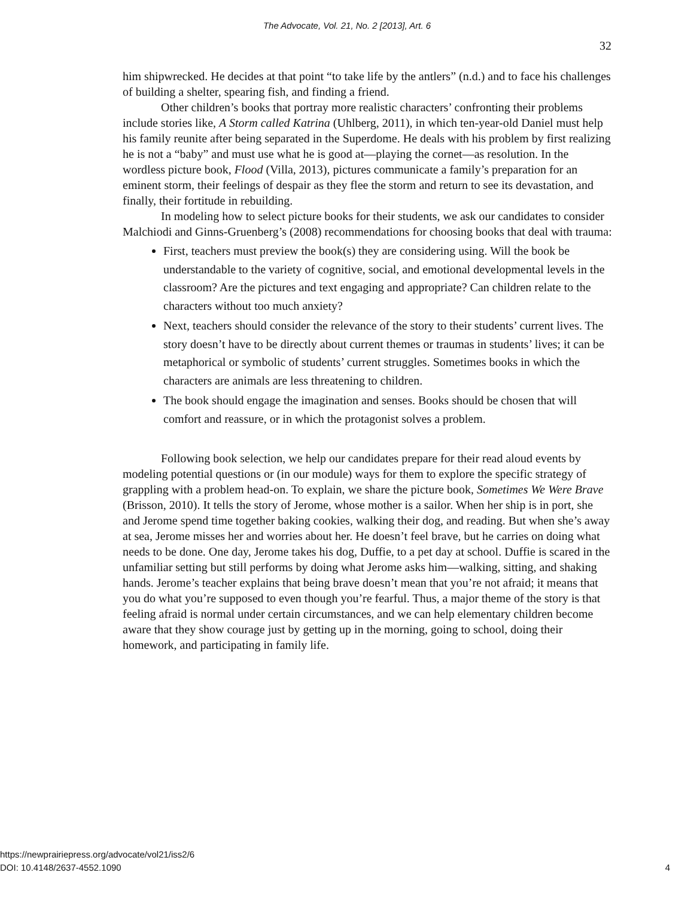The Advocate, Vol. 21, No. 2 [2013], Art. 6
32
him shipwrecked. He decides at that point “to take life by the antlers” (n.d.) and to face his challenges of building a shelter, spearing fish, and finding a friend.
Other children’s books that portray more realistic characters’ confronting their problems include stories like, A Storm called Katrina (Uhlberg, 2011), in which ten-year-old Daniel must help his family reunite after being separated in the Superdome. He deals with his problem by first realizing he is not a “baby” and must use what he is good at—playing the cornet—as resolution. In the wordless picture book, Flood (Villa, 2013), pictures communicate a family’s preparation for an eminent storm, their feelings of despair as they flee the storm and return to see its devastation, and finally, their fortitude in rebuilding.
In modeling how to select picture books for their students, we ask our candidates to consider Malchiodi and Ginns-Gruenberg’s (2008) recommendations for choosing books that deal with trauma:
First, teachers must preview the book(s) they are considering using. Will the book be understandable to the variety of cognitive, social, and emotional developmental levels in the classroom? Are the pictures and text engaging and appropriate? Can children relate to the characters without too much anxiety?
Next, teachers should consider the relevance of the story to their students’ current lives. The story doesn’t have to be directly about current themes or traumas in students’ lives; it can be metaphorical or symbolic of students’ current struggles. Sometimes books in which the characters are animals are less threatening to children.
The book should engage the imagination and senses. Books should be chosen that will comfort and reassure, or in which the protagonist solves a problem.
Following book selection, we help our candidates prepare for their read aloud events by modeling potential questions or (in our module) ways for them to explore the specific strategy of grappling with a problem head-on. To explain, we share the picture book, Sometimes We Were Brave (Brisson, 2010). It tells the story of Jerome, whose mother is a sailor. When her ship is in port, she and Jerome spend time together baking cookies, walking their dog, and reading. But when she’s away at sea, Jerome misses her and worries about her. He doesn’t feel brave, but he carries on doing what needs to be done. One day, Jerome takes his dog, Duffie, to a pet day at school. Duffie is scared in the unfamiliar setting but still performs by doing what Jerome asks him—walking, sitting, and shaking hands. Jerome’s teacher explains that being brave doesn’t mean that you’re not afraid; it means that you do what you’re supposed to even though you’re fearful. Thus, a major theme of the story is that feeling afraid is normal under certain circumstances, and we can help elementary children become aware that they show courage just by getting up in the morning, going to school, doing their homework, and participating in family life.
https://newprairiepress.org/advocate/vol21/iss2/6
DOI: 10.4148/2637-4552.1090 4